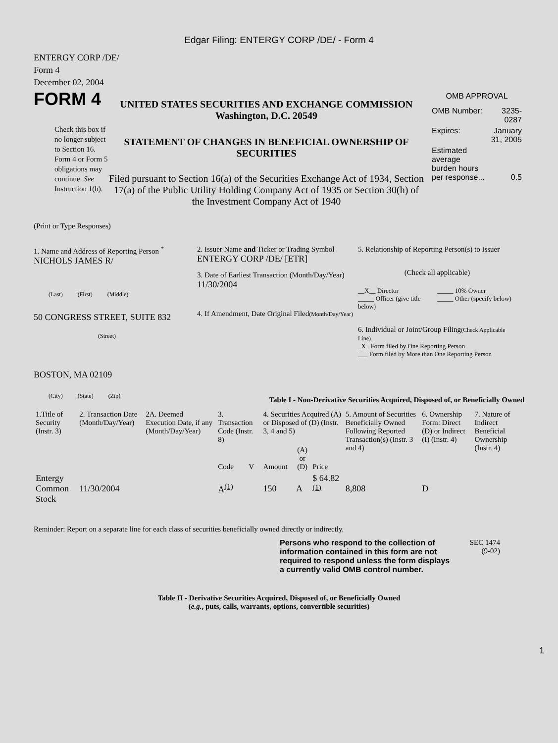Edgar Filing: ENTERGY CORP /DE/ - Form 4
ENTERGY CORP /DE/
Form 4
December 02, 2004
FORM 4
Check this box if no longer subject to Section 16. Form 4 or Form 5 obligations may continue. See Instruction 1(b).
UNITED STATES SECURITIES AND EXCHANGE COMMISSION
Washington, D.C. 20549
STATEMENT OF CHANGES IN BENEFICIAL OWNERSHIP OF SECURITIES
Filed pursuant to Section 16(a) of the Securities Exchange Act of 1934, Section 17(a) of the Public Utility Holding Company Act of 1935 or Section 30(h) of the Investment Company Act of 1940
OMB APPROVAL
| OMB Number: | 3235-0287 |
| Expires: | January 31, 2005 |
| Estimated average burden hours per response... | 0.5 |
(Print or Type Responses)
1. Name and Address of Reporting Person <sup>*</sup>
NICHOLS JAMES R/
(Last) (First) (Middle)
50 CONGRESS STREET, SUITE 832
(Street)
BOSTON, MA 02109
(City) (State) (Zip)
2. Issuer Name and Ticker or Trading Symbol
ENTERGY CORP /DE/ [ETR]
3. Date of Earliest Transaction (Month/Day/Year)
11/30/2004
4. If Amendment, Date Original Filed(Month/Day/Year)
5. Relationship of Reporting Person(s) to Issuer
(Check all applicable)
__X__ Director
_____ Officer (give title below)
_____ 10% Owner
_____ Other (specify below)
6. Individual or Joint/Group Filing(Check Applicable Line)
_X_ Form filed by One Reporting Person
___ Form filed by More than One Reporting Person
Table I - Non-Derivative Securities Acquired, Disposed of, or Beneficially Owned
| 1.Title of Security (Instr. 3) | 2. Transaction Date (Month/Day/Year) | 2A. Deemed Execution Date, if any (Month/Day/Year) | 3. Transaction Code (Instr. 8) | | 4. Securities Acquired (A) or Disposed of (D) (Instr. 3, 4 and 5) | | | 5. Amount of Securities Beneficially Owned Following Reported Transaction(s) (Instr. 3 and 4) | 6. Ownership Form: Direct (D) or Indirect (I) (Instr. 4) | 7. Nature of Indirect Beneficial Ownership (Instr. 4) |
| --- | --- | --- | --- | --- | --- | --- | --- | --- | --- | --- |
| | | | Code | V | Amount | (A) or (D) | Price | | | |
| Entergy Common Stock | 11/30/2004 | | A<sup>(1)</sup> | | 150 | A | $ 64.82 <sup>(1)</sup> | 8,808 | D | |
Reminder: Report on a separate line for each class of securities beneficially owned directly or indirectly.
Persons who respond to the collection of information contained in this form are not required to respond unless the form displays a currently valid OMB control number.
SEC 1474
(9-02)
Table II - Derivative Securities Acquired, Disposed of, or Beneficially Owned
(e.g., puts, calls, warrants, options, convertible securities)
1